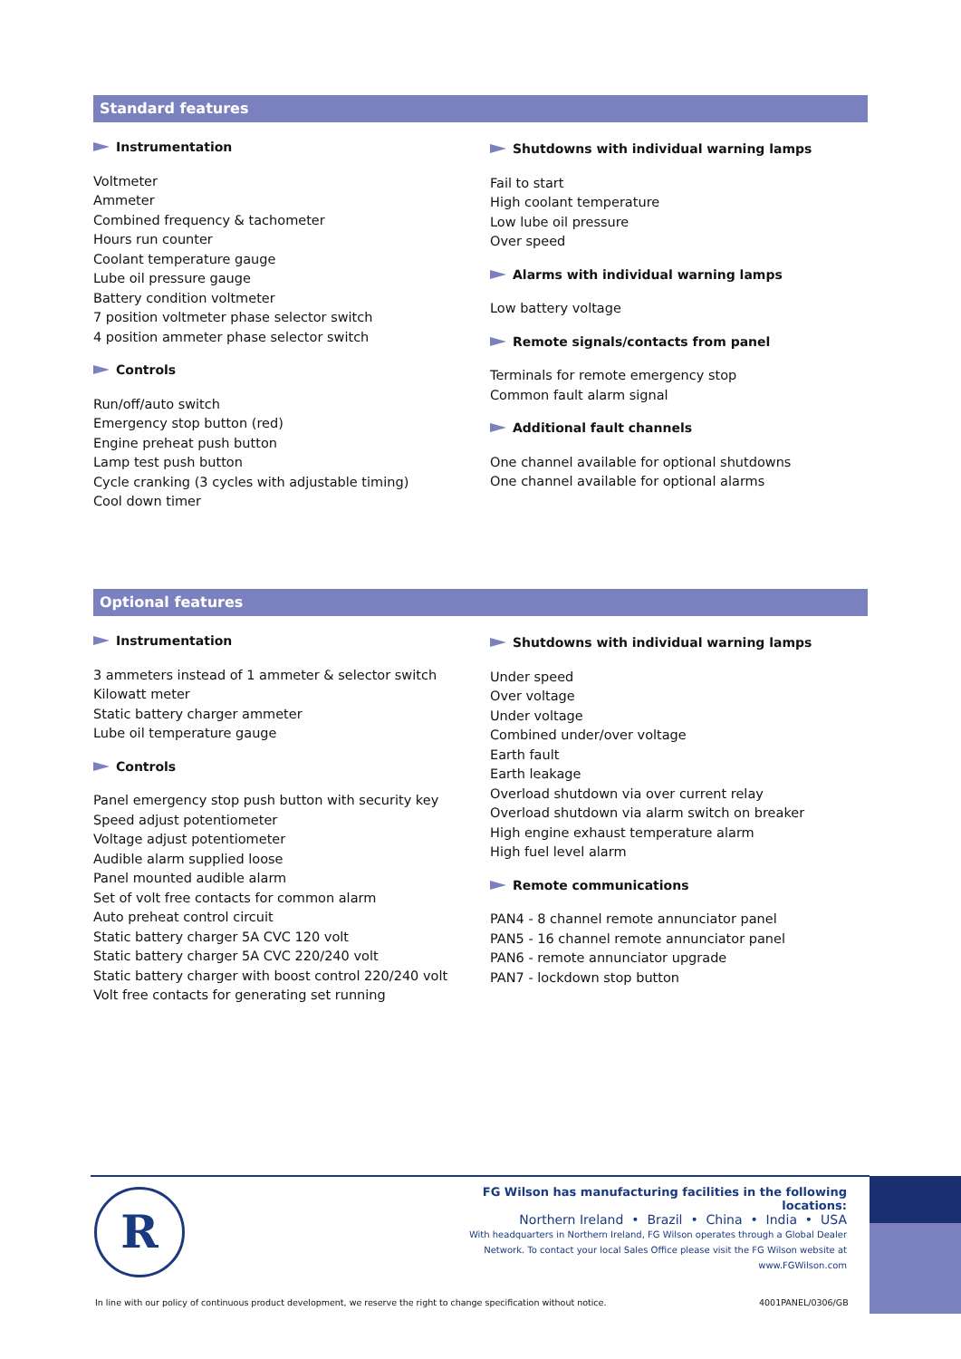Standard features
Instrumentation
Voltmeter
Ammeter
Combined frequency & tachometer
Hours run counter
Coolant temperature gauge
Lube oil pressure gauge
Battery condition voltmeter
7 position voltmeter phase selector switch
4 position ammeter phase selector switch
Controls
Run/off/auto switch
Emergency stop button (red)
Engine preheat push button
Lamp test push button
Cycle cranking (3 cycles with adjustable timing)
Cool down timer
Shutdowns with individual warning lamps
Fail to start
High coolant temperature
Low lube oil pressure
Over speed
Alarms with individual warning lamps
Low battery voltage
Remote signals/contacts from panel
Terminals for remote emergency stop
Common fault alarm signal
Additional fault channels
One channel available for optional shutdowns
One channel available for optional alarms
Optional features
Instrumentation
3 ammeters instead of 1 ammeter & selector switch
Kilowatt meter
Static battery charger ammeter
Lube oil temperature gauge
Controls
Panel emergency stop push button with security key
Speed adjust potentiometer
Voltage adjust potentiometer
Audible alarm supplied loose
Panel mounted audible alarm
Set of volt free contacts for common alarm
Auto preheat control circuit
Static battery charger 5A CVC 120 volt
Static battery charger 5A CVC 220/240 volt
Static battery charger with boost control 220/240 volt
Volt free contacts for generating set running
Shutdowns with individual warning lamps
Under speed
Over voltage
Under voltage
Combined under/over voltage
Earth fault
Earth leakage
Overload shutdown via over current relay
Overload shutdown via alarm switch on breaker
High engine exhaust temperature alarm
High fuel level alarm
Remote communications
PAN4 - 8 channel remote annunciator panel
PAN5 - 16 channel remote annunciator panel
PAN6 - remote annunciator upgrade
PAN7 - lockdown stop button
R
FG Wilson has manufacturing facilities in the following locations:
Northern Ireland • Brazil • China • India • USA
With headquarters in Northern Ireland, FG Wilson operates through a Global Dealer
Network. To contact your local Sales Office please visit the FG Wilson website at
www.FGWilson.com
In line with our policy of continuous product development, we reserve the right to change specification without notice.
4001PANEL/0306/GB